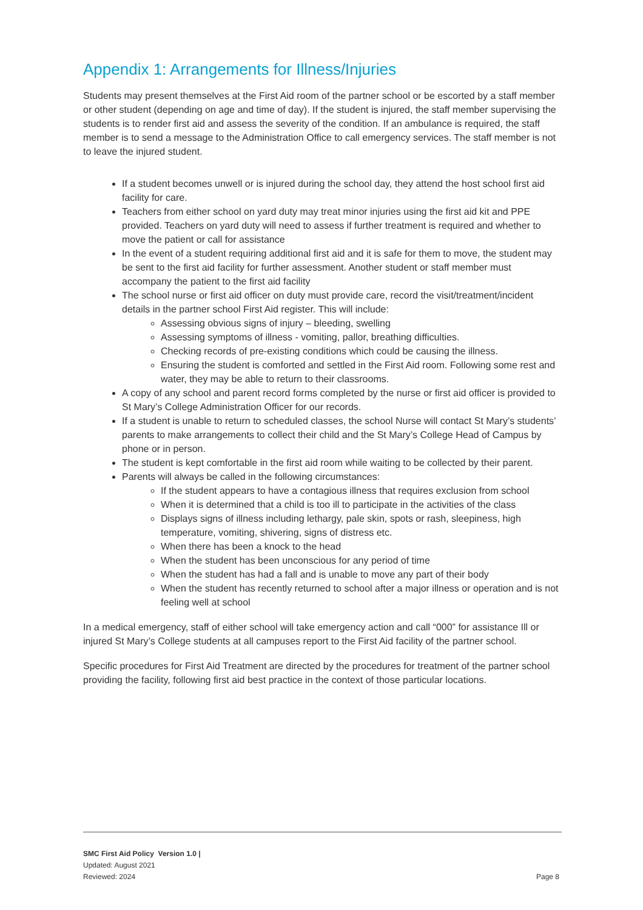Appendix 1: Arrangements for Illness/Injuries
Students may present themselves at the First Aid room of the partner school or be escorted by a staff member or other student (depending on age and time of day). If the student is injured, the staff member supervising the students is to render first aid and assess the severity of the condition. If an ambulance is required, the staff member is to send a message to the Administration Office to call emergency services. The staff member is not to leave the injured student.
If a student becomes unwell or is injured during the school day, they attend the host school first aid facility for care.
Teachers from either school on yard duty may treat minor injuries using the first aid kit and PPE provided. Teachers on yard duty will need to assess if further treatment is required and whether to move the patient or call for assistance
In the event of a student requiring additional first aid and it is safe for them to move, the student may be sent to the first aid facility for further assessment. Another student or staff member must accompany the patient to the first aid facility
The school nurse or first aid officer on duty must provide care, record the visit/treatment/incident details in the partner school First Aid register. This will include:
Assessing obvious signs of injury – bleeding, swelling
Assessing symptoms of illness - vomiting, pallor, breathing difficulties.
Checking records of pre-existing conditions which could be causing the illness.
Ensuring the student is comforted and settled in the First Aid room. Following some rest and water, they may be able to return to their classrooms.
A copy of any school and parent record forms completed by the nurse or first aid officer is provided to St Mary’s College Administration Officer for our records.
If a student is unable to return to scheduled classes, the school Nurse will contact St Mary’s students’ parents to make arrangements to collect their child and the St Mary’s College Head of Campus by phone or in person.
The student is kept comfortable in the first aid room while waiting to be collected by their parent.
Parents will always be called in the following circumstances:
If the student appears to have a contagious illness that requires exclusion from school
When it is determined that a child is too ill to participate in the activities of the class
Displays signs of illness including lethargy, pale skin, spots or rash, sleepiness, high temperature, vomiting, shivering, signs of distress etc.
When there has been a knock to the head
When the student has been unconscious for any period of time
When the student has had a fall and is unable to move any part of their body
When the student has recently returned to school after a major illness or operation and is not feeling well at school
In a medical emergency, staff of either school will take emergency action and call “000” for assistance Ill or injured St Mary’s College students at all campuses report to the First Aid facility of the partner school.
Specific procedures for First Aid Treatment are directed by the procedures for treatment of the partner school providing the facility, following first aid best practice in the context of those particular locations.
SMC First Aid Policy Version 1.0 |
Updated: August 2021
Reviewed: 2024
Page 8